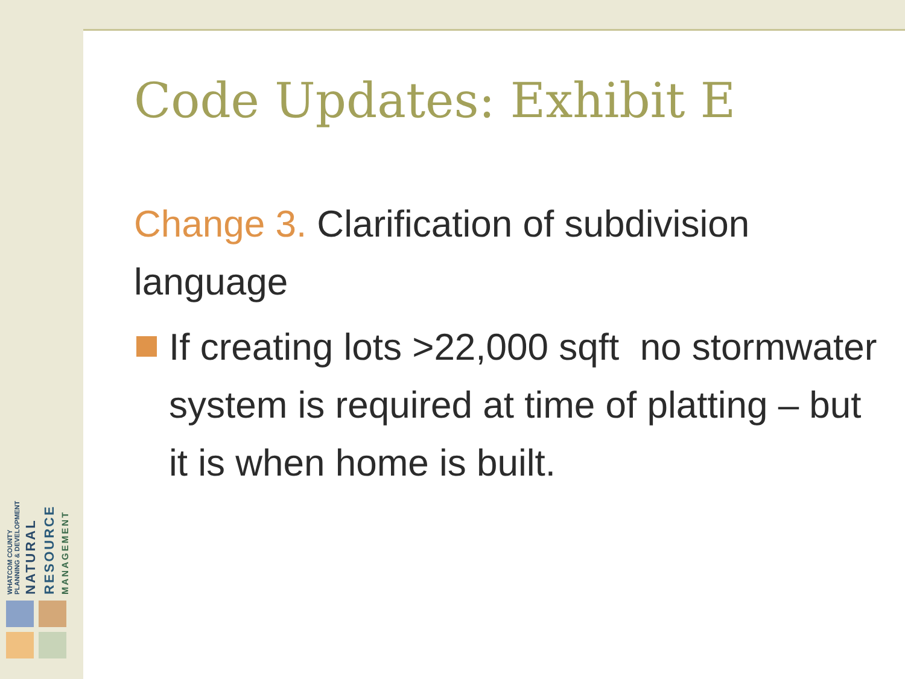WHATCOM COUNTY
PLANNING & DEVELOPMENT NATURAL RESOURCE MANAGEMENT
Code Updates: Exhibit E
Change 3. Clarification of subdivision language
If creating lots >22,000 sqft no stormwater system is required at time of platting – but it is when home is built.